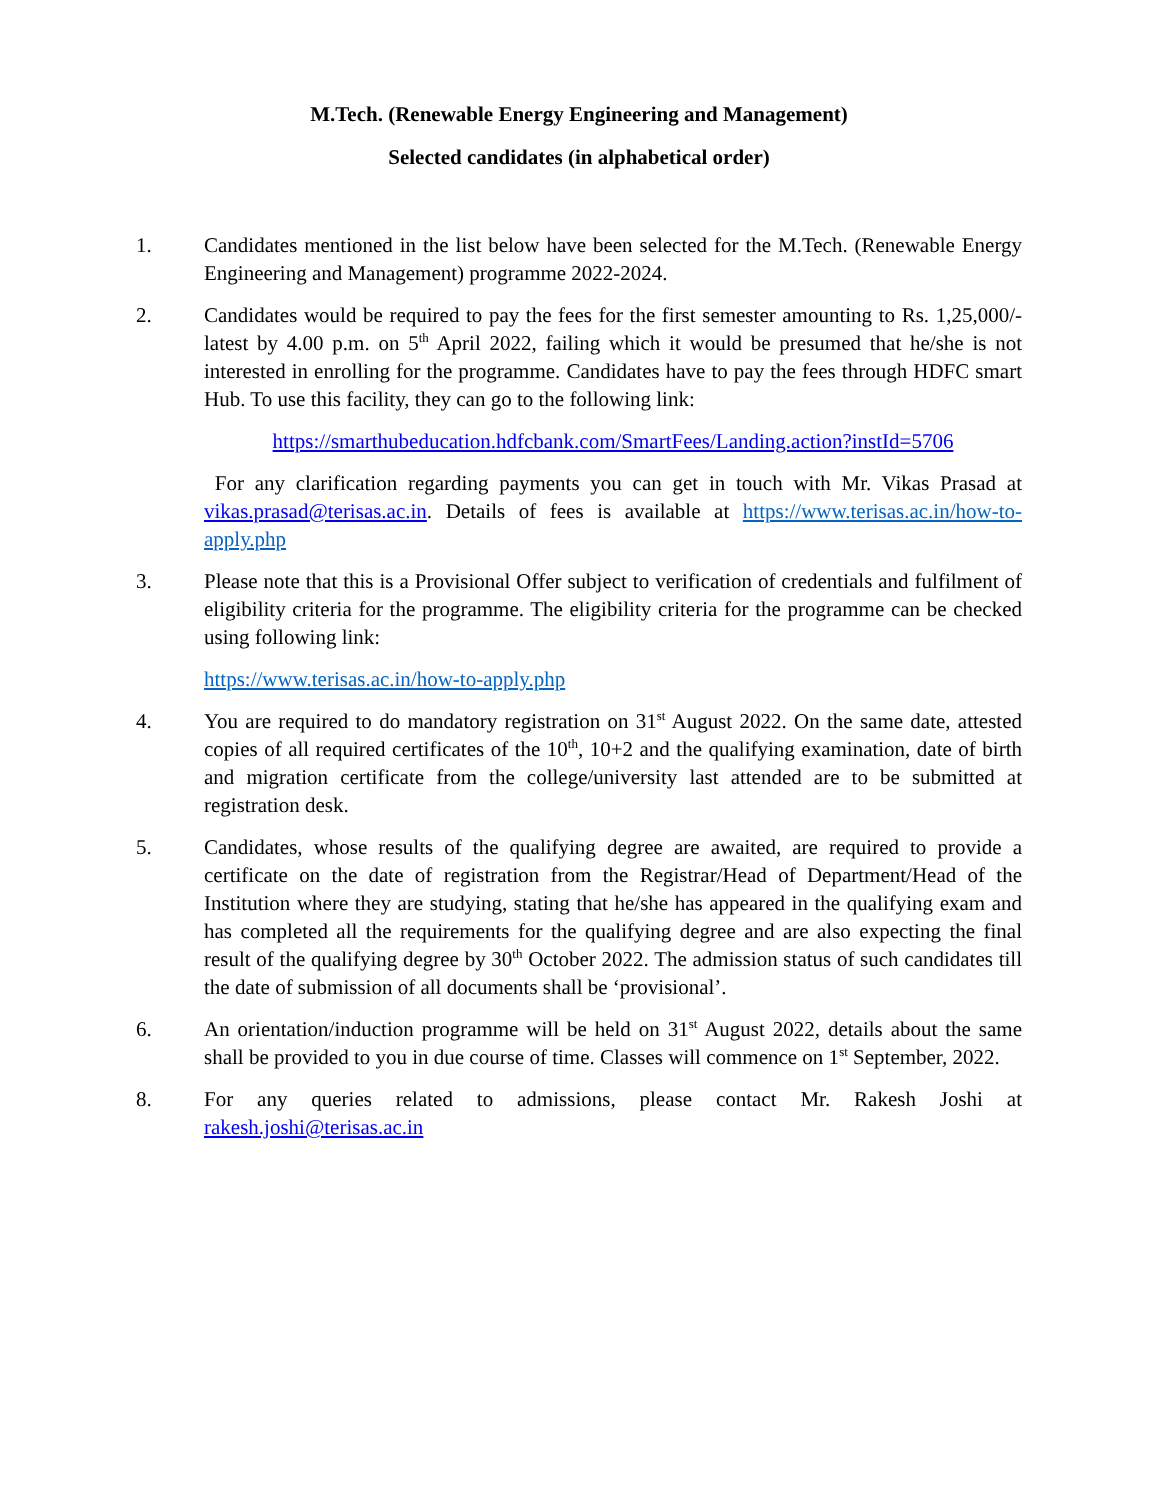M.Tech. (Renewable Energy Engineering and Management)
Selected candidates (in alphabetical order)
1. Candidates mentioned in the list below have been selected for the M.Tech. (Renewable Energy Engineering and Management) programme 2022-2024.
2. Candidates would be required to pay the fees for the first semester amounting to Rs. 1,25,000/- latest by 4.00 p.m. on 5<sup>th</sup> April 2022, failing which it would be presumed that he/she is not interested in enrolling for the programme. Candidates have to pay the fees through HDFC smart Hub. To use this facility, they can go to the following link:
https://smarthubeducation.hdfcbank.com/SmartFees/Landing.action?instId=5706
For any clarification regarding payments you can get in touch with Mr. Vikas Prasad at vikas.prasad@terisas.ac.in. Details of fees is available at https://www.terisas.ac.in/how-to-apply.php
3. Please note that this is a Provisional Offer subject to verification of credentials and fulfilment of eligibility criteria for the programme. The eligibility criteria for the programme can be checked using following link:
https://www.terisas.ac.in/how-to-apply.php
4. You are required to do mandatory registration on 31<sup>st</sup> August 2022. On the same date, attested copies of all required certificates of the 10<sup>th</sup>, 10+2 and the qualifying examination, date of birth and migration certificate from the college/university last attended are to be submitted at registration desk.
5. Candidates, whose results of the qualifying degree are awaited, are required to provide a certificate on the date of registration from the Registrar/Head of Department/Head of the Institution where they are studying, stating that he/she has appeared in the qualifying exam and has completed all the requirements for the qualifying degree and are also expecting the final result of the qualifying degree by 30<sup>th</sup> October 2022. The admission status of such candidates till the date of submission of all documents shall be ‘provisional’.
6. An orientation/induction programme will be held on 31<sup>st</sup> August 2022, details about the same shall be provided to you in due course of time. Classes will commence on 1<sup>st</sup> September, 2022.
8. For any queries related to admissions, please contact Mr. Rakesh Joshi at rakesh.joshi@terisas.ac.in